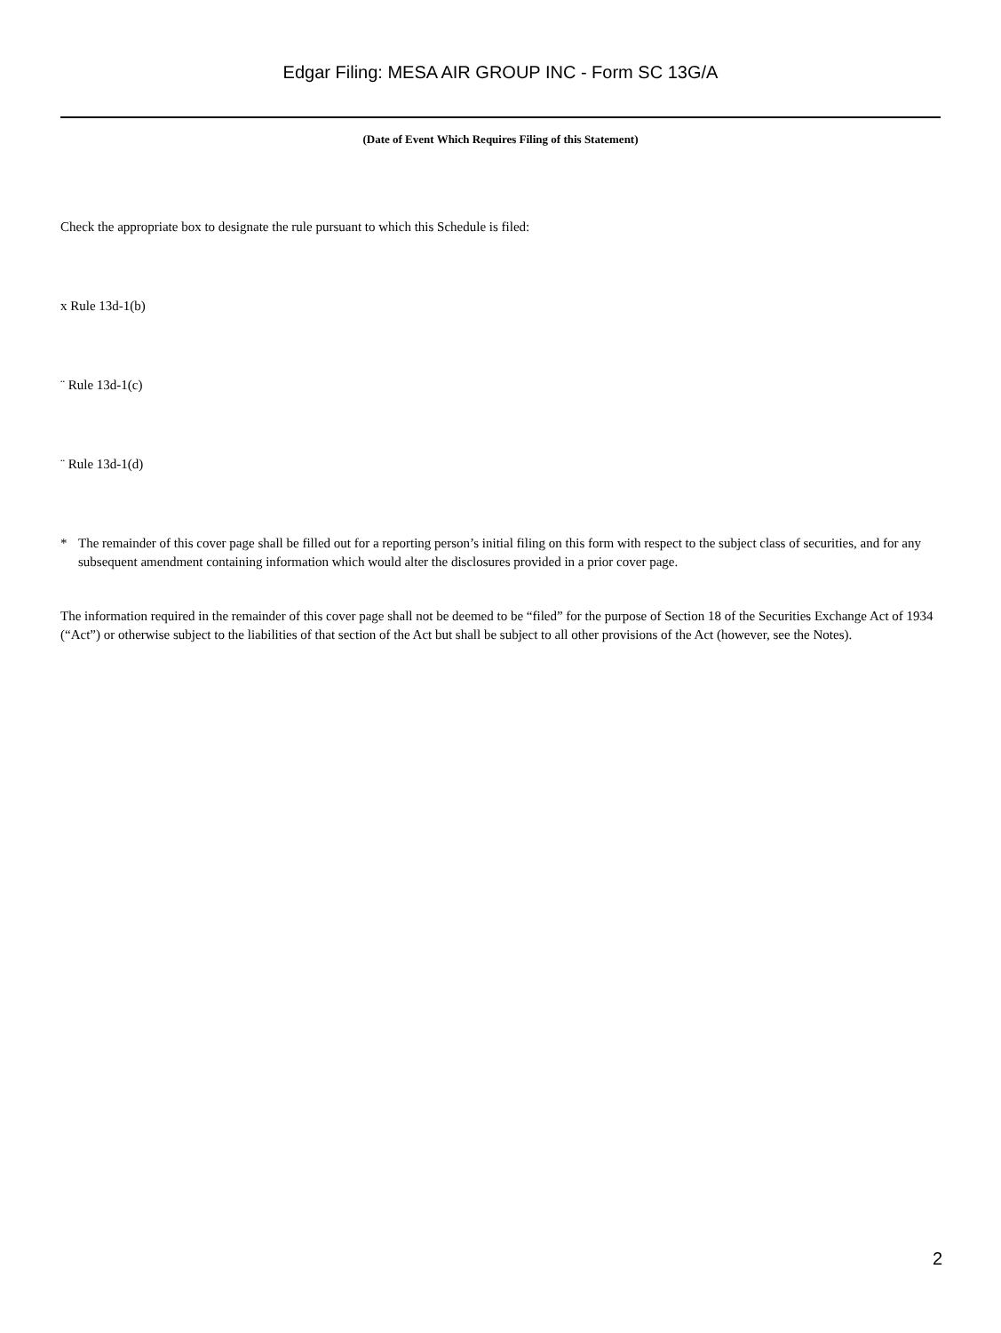Edgar Filing: MESA AIR GROUP INC - Form SC 13G/A
(Date of Event Which Requires Filing of this Statement)
Check the appropriate box to designate the rule pursuant to which this Schedule is filed:
x Rule 13d-1(b)
¨ Rule 13d-1(c)
¨ Rule 13d-1(d)
* The remainder of this cover page shall be filled out for a reporting person’s initial filing on this form with respect to the subject class of securities, and for any subsequent amendment containing information which would alter the disclosures provided in a prior cover page.
The information required in the remainder of this cover page shall not be deemed to be “filed” for the purpose of Section 18 of the Securities Exchange Act of 1934 (“Act”) or otherwise subject to the liabilities of that section of the Act but shall be subject to all other provisions of the Act (however, see the Notes).
2